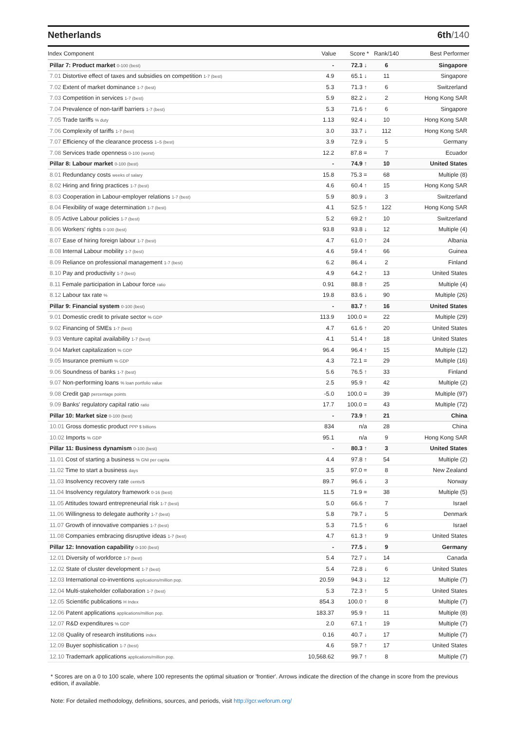Netherlands 6th/140
| Index Component | Value | Score * | Rank/140 | Best Performer |
| --- | --- | --- | --- | --- |
| Pillar 7: Product market 0-100 (best) | - | 72.3 ↓ | 6 | Singapore |
| 7.01 Distortive effect of taxes and subsidies on competition 1-7 (best) | 4.9 | 65.1 ↓ | 11 | Singapore |
| 7.02 Extent of market dominance 1-7 (best) | 5.3 | 71.3 ↑ | 6 | Switzerland |
| 7.03 Competition in services 1-7 (best) | 5.9 | 82.2 ↓ | 2 | Hong Kong SAR |
| 7.04 Prevalence of non-tariff barriers 1-7 (best) | 5.3 | 71.6 ↑ | 6 | Singapore |
| 7.05 Trade tariffs % duty | 1.13 | 92.4 ↓ | 10 | Hong Kong SAR |
| 7.06 Complexity of tariffs 1-7 (best) | 3.0 | 33.7 ↓ | 112 | Hong Kong SAR |
| 7.07 Efficiency of the clearance process 1–5 (best) | 3.9 | 72.9 ↓ | 5 | Germany |
| 7.08 Services trade openness 0-100 (worst) | 12.2 | 87.8 = | 7 | Ecuador |
| Pillar 8: Labour market 0-100 (best) | - | 74.9 ↑ | 10 | United States |
| 8.01 Redundancy costs weeks of salary | 15.8 | 75.3 = | 68 | Multiple (8) |
| 8.02 Hiring and firing practices 1-7 (best) | 4.6 | 60.4 ↑ | 15 | Hong Kong SAR |
| 8.03 Cooperation in Labour-employer relations 1-7 (best) | 5.9 | 80.9 ↓ | 3 | Switzerland |
| 8.04 Flexibility of wage determination 1-7 (best) | 4.1 | 52.5 ↑ | 122 | Hong Kong SAR |
| 8.05 Active Labour policies 1-7 (best) | 5.2 | 69.2 ↑ | 10 | Switzerland |
| 8.06 Workers' rights 0-100 (best) | 93.8 | 93.8 ↓ | 12 | Multiple (4) |
| 8.07 Ease of hiring foreign labour 1-7 (best) | 4.7 | 61.0 ↑ | 24 | Albania |
| 8.08 Internal Labour mobility 1-7 (best) | 4.6 | 59.4 ↑ | 66 | Guinea |
| 8.09 Reliance on professional management 1-7 (best) | 6.2 | 86.4 ↓ | 2 | Finland |
| 8.10 Pay and productivity 1-7 (best) | 4.9 | 64.2 ↑ | 13 | United States |
| 8.11 Female participation in Labour force ratio | 0.91 | 88.8 ↑ | 25 | Multiple (4) |
| 8.12 Labour tax rate % | 19.8 | 83.6 ↓ | 90 | Multiple (26) |
| Pillar 9: Financial system 0-100 (best) | - | 83.7 ↑ | 16 | United States |
| 9.01 Domestic credit to private sector % GDP | 113.9 | 100.0 = | 22 | Multiple (29) |
| 9.02 Financing of SMEs 1-7 (best) | 4.7 | 61.6 ↑ | 20 | United States |
| 9.03 Venture capital availability 1-7 (best) | 4.1 | 51.4 ↑ | 18 | United States |
| 9.04 Market capitalization % GDP | 96.4 | 96.4 ↑ | 15 | Multiple (12) |
| 9.05 Insurance premium % GDP | 4.3 | 72.1 = | 29 | Multiple (16) |
| 9.06 Soundness of banks 1-7 (best) | 5.6 | 76.5 ↑ | 33 | Finland |
| 9.07 Non-performing loans % loan portfolio value | 2.5 | 95.9 ↑ | 42 | Multiple (2) |
| 9.08 Credit gap percentage points | -5.0 | 100.0 = | 39 | Multiple (97) |
| 9.09 Banks' regulatory capital ratio ratio | 17.7 | 100.0 = | 43 | Multiple (72) |
| Pillar 10: Market size 0-100 (best) | - | 73.9 ↑ | 21 | China |
| 10.01 Gross domestic product PPP $ billions | 834 | n/a | 28 | China |
| 10.02 Imports % GDP | 95.1 | n/a | 9 | Hong Kong SAR |
| Pillar 11: Business dynamism 0-100 (best) | - | 80.3 ↑ | 3 | United States |
| 11.01 Cost of starting a business % GNI per capita | 4.4 | 97.8 ↑ | 54 | Multiple (2) |
| 11.02 Time to start a business days | 3.5 | 97.0 = | 8 | New Zealand |
| 11.03 Insolvency recovery rate cents/$ | 89.7 | 96.6 ↓ | 3 | Norway |
| 11.04 Insolvency regulatory framework 0-16 (best) | 11.5 | 71.9 = | 38 | Multiple (5) |
| 11.05 Attitudes toward entrepreneurial risk 1-7 (best) | 5.0 | 66.6 ↑ | 7 | Israel |
| 11.06 Willingness to delegate authority 1-7 (best) | 5.8 | 79.7 ↓ | 5 | Denmark |
| 11.07 Growth of innovative companies 1-7 (best) | 5.3 | 71.5 ↑ | 6 | Israel |
| 11.08 Companies embracing disruptive ideas 1-7 (best) | 4.7 | 61.3 ↑ | 9 | United States |
| Pillar 12: Innovation capability 0-100 (best) | - | 77.5 ↓ | 9 | Germany |
| 12.01 Diversity of workforce 1-7 (best) | 5.4 | 72.7 ↓ | 14 | Canada |
| 12.02 State of cluster development 1-7 (best) | 5.4 | 72.8 ↓ | 6 | United States |
| 12.03 International co-inventions applications/million pop. | 20.59 | 94.3 ↓ | 12 | Multiple (7) |
| 12.04 Multi-stakeholder collaboration 1-7 (best) | 5.3 | 72.3 ↑ | 5 | United States |
| 12.05 Scientific publications H Index | 854.3 | 100.0 ↑ | 8 | Multiple (7) |
| 12.06 Patent applications applications/million pop. | 183.37 | 95.9 ↑ | 11 | Multiple (8) |
| 12.07 R&D expenditures % GDP | 2.0 | 67.1 ↑ | 19 | Multiple (7) |
| 12.08 Quality of research institutions index | 0.16 | 40.7 ↓ | 17 | Multiple (7) |
| 12.09 Buyer sophistication 1-7 (best) | 4.6 | 59.7 ↑ | 17 | United States |
| 12.10 Trademark applications applications/million pop. | 10,568.62 | 99.7 ↑ | 8 | Multiple (7) |
* Scores are on a 0 to 100 scale, where 100 represents the optimal situation or 'frontier'. Arrows indicate the direction of the change in score from the previous edition, if available.
Note: For detailed methodology, definitions, sources, and periods, visit http://gcr.weforum.org/